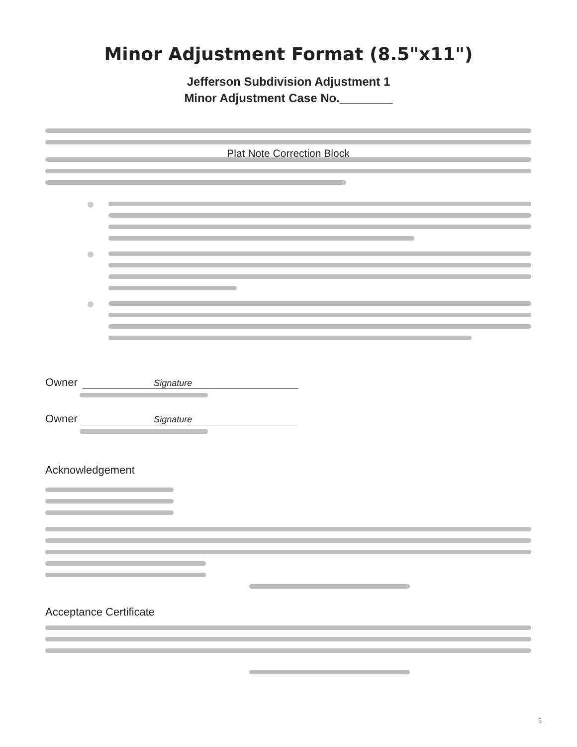Minor Adjustment Format (8.5"x11")
Jefferson Subdivision Adjustment 1
Minor Adjustment Case No.________
Plat Note Correction Block
Owner Signature
Owner Signature
Acknowledgement
Acceptance Certificate
5